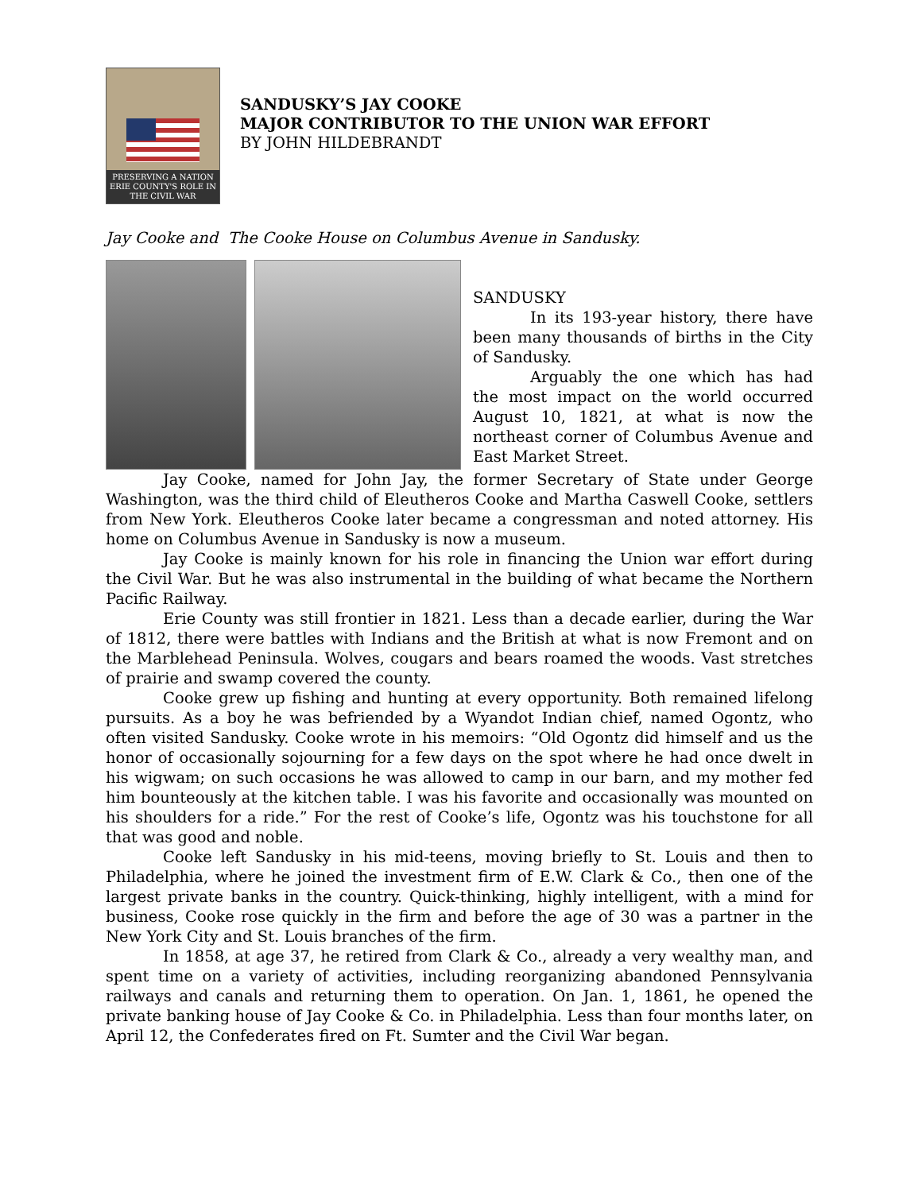PRESERVING A NATION
ERIE COUNTY'S ROLE IN THE CIVIL WAR
SANDUSKY’S JAY COOKE
MAJOR CONTRIBUTOR TO THE UNION WAR EFFORT
BY JOHN HILDEBRANDT
Jay Cooke and The Cooke House on Columbus Avenue in Sandusky.
SANDUSKY
In its 193-year history, there have been many thousands of births in the City of Sandusky.
Arguably the one which has had the most impact on the world occurred August 10, 1821, at what is now the northeast corner of Columbus Avenue and East Market Street.
Jay Cooke, named for John Jay, the former Secretary of State under George Washington, was the third child of Eleutheros Cooke and Martha Caswell Cooke, settlers from New York. Eleutheros Cooke later became a congressman and noted attorney. His home on Columbus Avenue in Sandusky is now a museum.
Jay Cooke is mainly known for his role in financing the Union war effort during the Civil War. But he was also instrumental in the building of what became the Northern Pacific Railway.
Erie County was still frontier in 1821. Less than a decade earlier, during the War of 1812, there were battles with Indians and the British at what is now Fremont and on the Marblehead Peninsula. Wolves, cougars and bears roamed the woods. Vast stretches of prairie and swamp covered the county.
Cooke grew up fishing and hunting at every opportunity. Both remained lifelong pursuits. As a boy he was befriended by a Wyandot Indian chief, named Ogontz, who often visited Sandusky. Cooke wrote in his memoirs: “Old Ogontz did himself and us the honor of occasionally sojourning for a few days on the spot where he had once dwelt in his wigwam; on such occasions he was allowed to camp in our barn, and my mother fed him bounteously at the kitchen table. I was his favorite and occasionally was mounted on his shoulders for a ride.” For the rest of Cooke’s life, Ogontz was his touchstone for all that was good and noble.
Cooke left Sandusky in his mid-teens, moving briefly to St. Louis and then to Philadelphia, where he joined the investment firm of E.W. Clark & Co., then one of the largest private banks in the country. Quick-thinking, highly intelligent, with a mind for business, Cooke rose quickly in the firm and before the age of 30 was a partner in the New York City and St. Louis branches of the firm.
In 1858, at age 37, he retired from Clark & Co., already a very wealthy man, and spent time on a variety of activities, including reorganizing abandoned Pennsylvania railways and canals and returning them to operation. On Jan. 1, 1861, he opened the private banking house of Jay Cooke & Co. in Philadelphia. Less than four months later, on April 12, the Confederates fired on Ft. Sumter and the Civil War began.